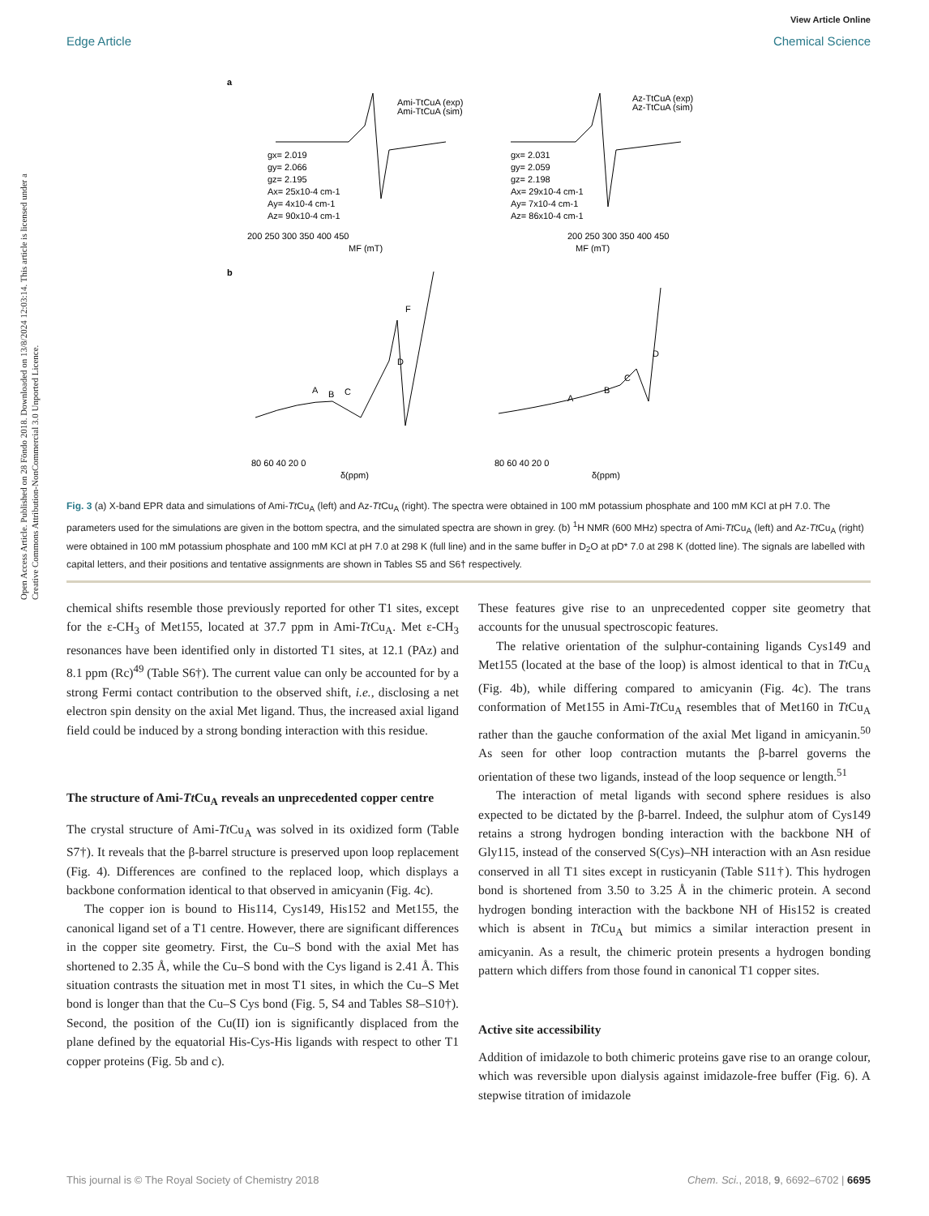View Article Online
Edge Article Chemical Science
Open Access Article. Published on 28 Föndo 2018. Downloaded on 13/8/2024 12:03:14. This article is licensed under a Creative Commons Attribution-NonCommercial 3.0 Unported Licence.
a
gx= 2.019
gy= 2.066
gz= 2.195
Ax= 25x10-4 cm-1
Ay= 4x10-4 cm-1
Az= 90x10-4 cm-1
Ami-TtCuA (exp)
Ami-TtCuA (sim)
gx= 2.031
gy= 2.059
gz= 2.198
Ax= 29x10-4 cm-1
Ay= 7x10-4 cm-1
Az= 86x10-4 cm-1
Az-TtCuA (exp)
Az-TtCuA (sim)
200 250 300 350 400 450
200 250 300 350 400 450
MF (mT)
MF (mT)
b
A
B
C
D
F
A
B
C
D
80 60 40 20 0
80 60 40 20 0
δ(ppm)
δ(ppm)
Fig. 3 (a) X-band EPR data and simulations of Ami-Tt Cu<sub>A</sub> (left) and Az-Tt Cu<sub>A</sub> (right). The spectra were obtained in 100 mM potassium phosphate and 100 mM KCl at pH 7.0. The parameters used for the simulations are given in the bottom spectra, and the simulated spectra are shown in grey. (b) <sup>1</sup>H NMR (600 MHz) spectra of Ami-Tt Cu<sub>A</sub> (left) and Az-Tt Cu<sub>A</sub> (right) were obtained in 100 mM potassium phosphate and 100 mM KCl at pH 7.0 at 298 K (full line) and in the same buffer in D<sub>2</sub>O at pD* 7.0 at 298 K (dotted line). The signals are labelled with capital letters, and their positions and tentative assignments are shown in Tables S5 and S6† respectively.
chemical shifts resemble those previously reported for other T1 sites, except for the ε-CH<sub>3</sub> of Met155, located at 37.7 ppm in Ami-Tt Cu<sub>A</sub>. Met ε-CH<sub>3</sub> resonances have been identified only in distorted T1 sites, at 12.1 (PAz) and 8.1 ppm (Rc)<sup>49</sup> (Table S6†). The current value can only be accounted for by a strong Fermi contact contribution to the observed shift, i.e., disclosing a net electron spin density on the axial Met ligand. Thus, the increased axial ligand field could be induced by a strong bonding interaction with this residue.
The structure of Ami-Tt Cu<sub>A</sub> reveals an unprecedented copper centre
The crystal structure of Ami-Tt Cu<sub>A</sub> was solved in its oxidized form (Table S7†). It reveals that the β-barrel structure is preserved upon loop replacement (Fig. 4). Differences are confined to the replaced loop, which displays a backbone conformation identical to that observed in amicyanin (Fig. 4c).
The copper ion is bound to His114, Cys149, His152 and Met155, the canonical ligand set of a T1 centre. However, there are significant differences in the copper site geometry. First, the Cu–S bond with the axial Met has shortened to 2.35 Å, while the Cu–S bond with the Cys ligand is 2.41 Å. This situation contrasts the situation met in most T1 sites, in which the Cu–S Met bond is longer than that the Cu–S Cys bond (Fig. 5, S4 and Tables S8–S10†). Second, the position of the Cu(II) ion is significantly displaced from the plane defined by the equatorial His-Cys-His ligands with respect to other T1 copper proteins (Fig. 5b and c).
These features give rise to an unprecedented copper site geometry that accounts for the unusual spectroscopic features.
The relative orientation of the sulphur-containing ligands Cys149 and Met155 (located at the base of the loop) is almost identical to that in Tt Cu<sub>A</sub> (Fig. 4b), while differing compared to amicyanin (Fig. 4c). The trans conformation of Met155 in Ami-Tt Cu<sub>A</sub> resembles that of Met160 in Tt Cu<sub>A</sub> rather than the gauche conformation of the axial Met ligand in amicyanin.<sup>50</sup> As seen for other loop contraction mutants the β-barrel governs the orientation of these two ligands, instead of the loop sequence or length.<sup>51</sup>
The interaction of metal ligands with second sphere residues is also expected to be dictated by the β-barrel. Indeed, the sulphur atom of Cys149 retains a strong hydrogen bonding interaction with the backbone NH of Gly115, instead of the conserved S(Cys)–NH interaction with an Asn residue conserved in all T1 sites except in rusticyanin (Table S11†). This hydrogen bond is shortened from 3.50 to 3.25 Å in the chimeric protein. A second hydrogen bonding interaction with the backbone NH of His152 is created which is absent in Tt Cu<sub>A</sub> but mimics a similar interaction present in amicyanin. As a result, the chimeric protein presents a hydrogen bonding pattern which differs from those found in canonical T1 copper sites.
Active site accessibility
Addition of imidazole to both chimeric proteins gave rise to an orange colour, which was reversible upon dialysis against imidazole-free buffer (Fig. 6). A stepwise titration of imidazole
This journal is © The Royal Society of Chemistry 2018 Chem. Sci., 2018, 9, 6692–6702 | 6695